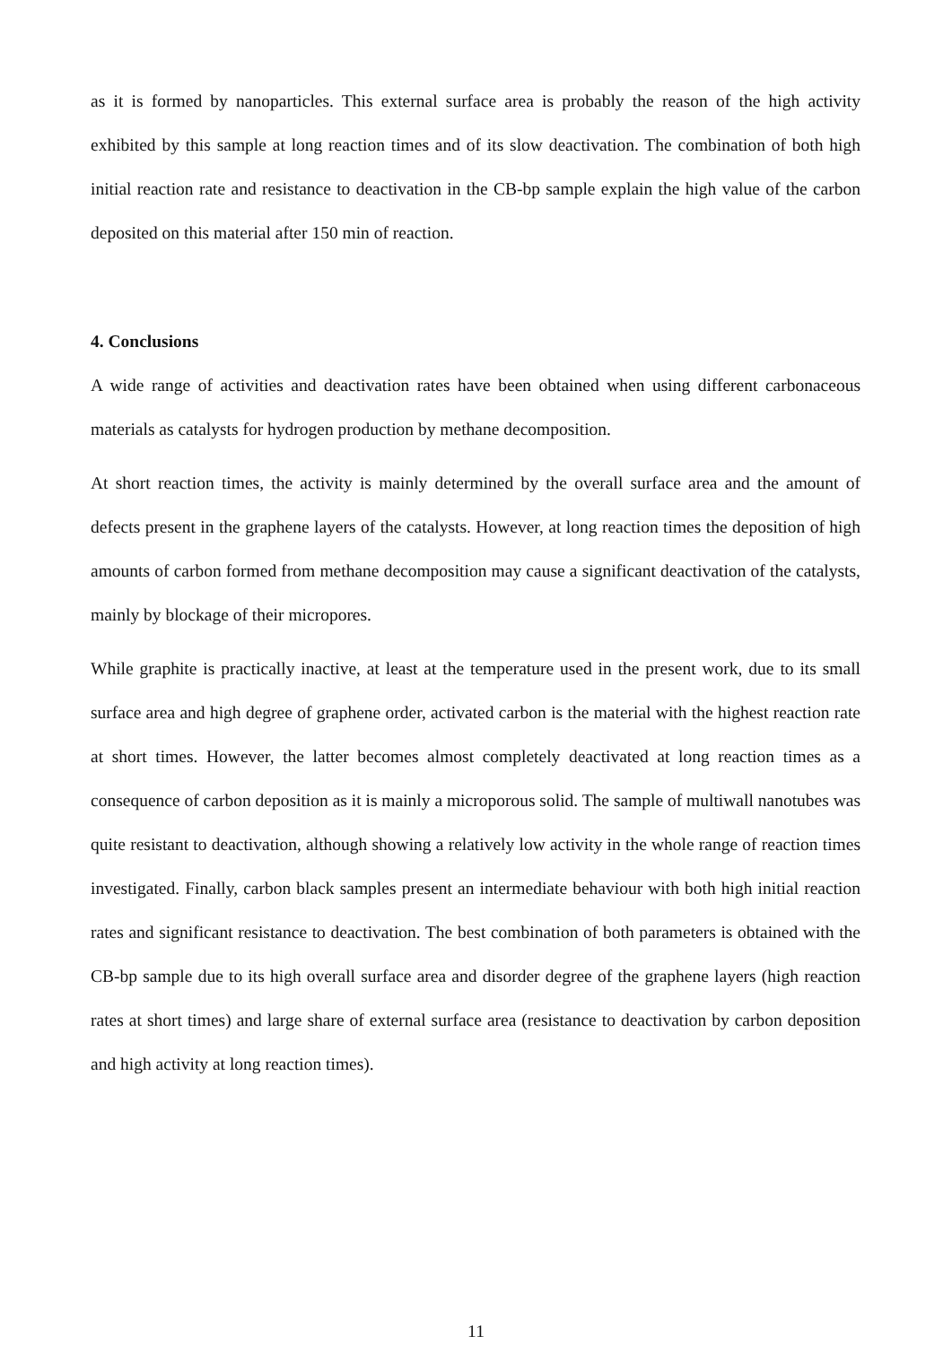as it is formed by nanoparticles. This external surface area is probably the reason of the high activity exhibited by this sample at long reaction times and of its slow deactivation. The combination of both high initial reaction rate and resistance to deactivation in the CB-bp sample explain the high value of the carbon deposited on this material after 150 min of reaction.
4. Conclusions
A wide range of activities and deactivation rates have been obtained when using different carbonaceous materials as catalysts for hydrogen production by methane decomposition.
At short reaction times, the activity is mainly determined by the overall surface area and the amount of defects present in the graphene layers of the catalysts. However, at long reaction times the deposition of high amounts of carbon formed from methane decomposition may cause a significant deactivation of the catalysts, mainly by blockage of their micropores.
While graphite is practically inactive, at least at the temperature used in the present work, due to its small surface area and high degree of graphene order, activated carbon is the material with the highest reaction rate at short times. However, the latter becomes almost completely deactivated at long reaction times as a consequence of carbon deposition as it is mainly a microporous solid. The sample of multiwall nanotubes was quite resistant to deactivation, although showing a relatively low activity in the whole range of reaction times investigated. Finally, carbon black samples present an intermediate behaviour with both high initial reaction rates and significant resistance to deactivation. The best combination of both parameters is obtained with the CB-bp sample due to its high overall surface area and disorder degree of the graphene layers (high reaction rates at short times) and large share of external surface area (resistance to deactivation by carbon deposition and high activity at long reaction times).
11